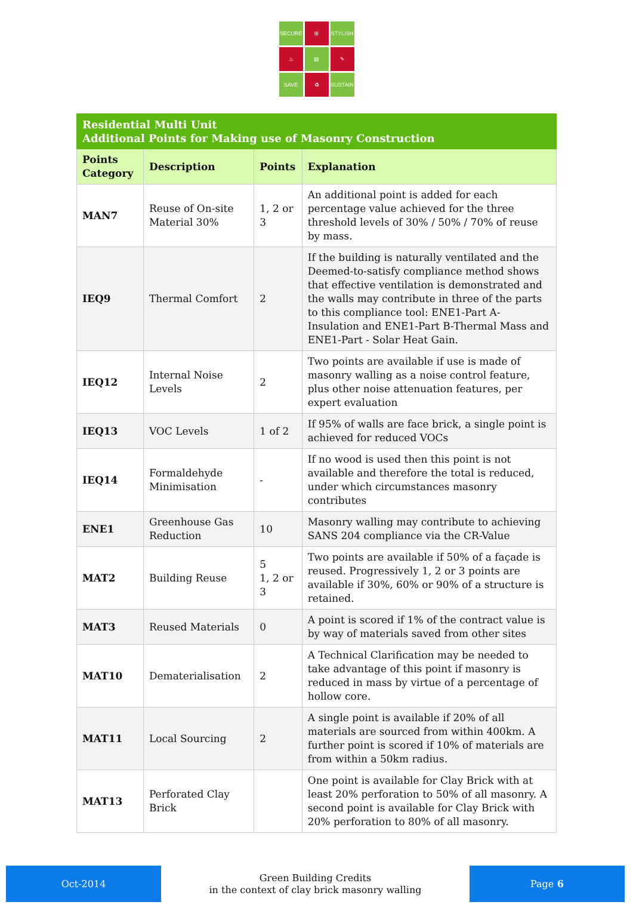SECURE
⛨
STYLISH
♨
▤
✎
SAVE
♻
SUSTAIN
| Residential Multi Unit Additional Points for Making use of Masonry Construction | | | |
| --- | --- | --- | --- |
| Points Category | Description | Points | Explanation |
| MAN7 | Reuse of On-site Material 30% | 1, 2 or 3 | An additional point is added for each percentage value achieved for the three threshold levels of 30% / 50% / 70% of reuse by mass. |
| IEQ9 | Thermal Comfort | 2 | If the building is naturally ventilated and the Deemed-to-satisfy compliance method shows that effective ventilation is demonstrated and the walls may contribute in three of the parts to this compliance tool: ENE1-Part A-Insulation and ENE1-Part B-Thermal Mass and ENE1-Part - Solar Heat Gain. |
| IEQ12 | Internal Noise Levels | 2 | Two points are available if use is made of masonry walling as a noise control feature, plus other noise attenuation features, per expert evaluation |
| IEQ13 | VOC Levels | 1 of 2 | If 95% of walls are face brick, a single point is achieved for reduced VOCs |
| IEQ14 | Formaldehyde Minimisation | - | If no wood is used then this point is not available and therefore the total is reduced, under which circumstances masonry contributes |
| ENE1 | Greenhouse Gas Reduction | 10 | Masonry walling may contribute to achieving SANS 204 compliance via the CR-Value |
| MAT2 | Building Reuse | 5 1, 2 or 3 | Two points are available if 50% of a façade is reused. Progressively 1, 2 or 3 points are available if 30%, 60% or 90% of a structure is retained. |
| MAT3 | Reused Materials | 0 | A point is scored if 1% of the contract value is by way of materials saved from other sites |
| MAT10 | Dematerialisation | 2 | A Technical Clarification may be needed to take advantage of this point if masonry is reduced in mass by virtue of a percentage of hollow core. |
| MAT11 | Local Sourcing | 2 | A single point is available if 20% of all materials are sourced from within 400km. A further point is scored if 10% of materials are from within a 50km radius. |
| MAT13 | Perforated Clay Brick | | One point is available for Clay Brick with at least 20% perforation to 50% of all masonry. A second point is available for Clay Brick with 20% perforation to 80% of all masonry. |
Oct-2014
Green Building Credits
in the context of clay brick masonry walling
Page 6